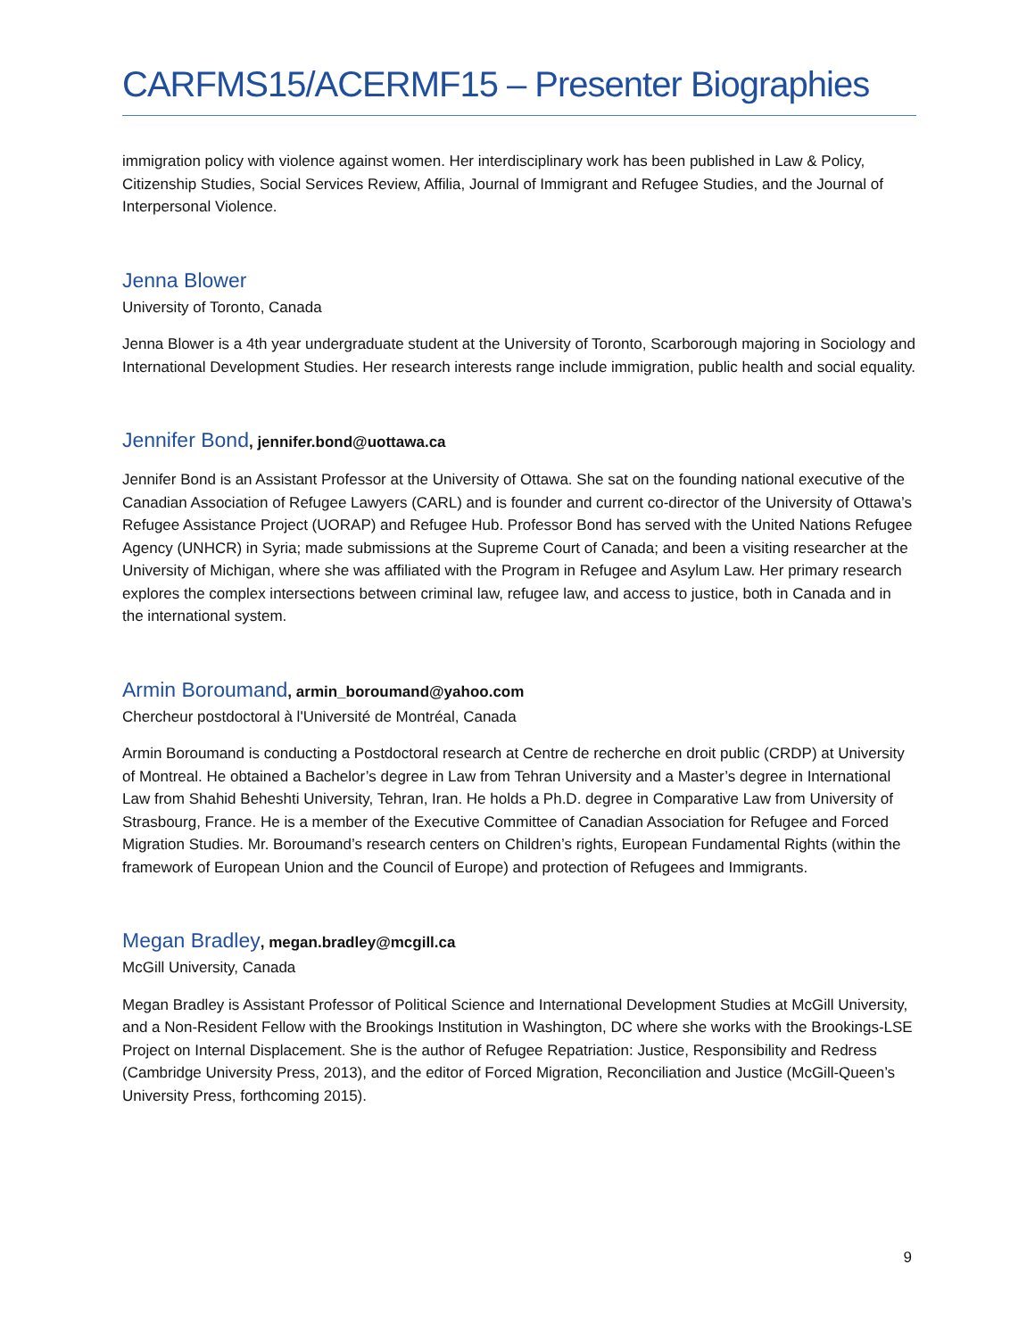CARFMS15/ACERMF15 – Presenter Biographies
immigration policy with violence against women. Her interdisciplinary work has been published in Law & Policy, Citizenship Studies, Social Services Review, Affilia, Journal of Immigrant and Refugee Studies, and the Journal of Interpersonal Violence.
Jenna Blower
University of Toronto, Canada
Jenna Blower is a 4th year undergraduate student at the University of Toronto, Scarborough majoring in Sociology and International Development Studies. Her research interests range include immigration, public health and social equality.
Jennifer Bond, jennifer.bond@uottawa.ca
Jennifer Bond is an Assistant Professor at the University of Ottawa. She sat on the founding national executive of the Canadian Association of Refugee Lawyers (CARL) and is founder and current co-director of the University of Ottawa’s Refugee Assistance Project (UORAP) and Refugee Hub. Professor Bond has served with the United Nations Refugee Agency (UNHCR) in Syria; made submissions at the Supreme Court of Canada; and been a visiting researcher at the University of Michigan, where she was affiliated with the Program in Refugee and Asylum Law. Her primary research explores the complex intersections between criminal law, refugee law, and access to justice, both in Canada and in the international system.
Armin Boroumand, armin_boroumand@yahoo.com
Chercheur postdoctoral à l'Université de Montréal, Canada
Armin Boroumand is conducting a Postdoctoral research at Centre de recherche en droit public (CRDP) at University of Montreal. He obtained a Bachelor’s degree in Law from Tehran University and a Master’s degree in International Law from Shahid Beheshti University, Tehran, Iran. He holds a Ph.D. degree in Comparative Law from University of Strasbourg, France. He is a member of the Executive Committee of Canadian Association for Refugee and Forced Migration Studies. Mr. Boroumand’s research centers on Children’s rights, European Fundamental Rights (within the framework of European Union and the Council of Europe) and protection of Refugees and Immigrants.
Megan Bradley, megan.bradley@mcgill.ca
McGill University, Canada
Megan Bradley is Assistant Professor of Political Science and International Development Studies at McGill University, and a Non-Resident Fellow with the Brookings Institution in Washington, DC where she works with the Brookings-LSE Project on Internal Displacement. She is the author of Refugee Repatriation: Justice, Responsibility and Redress (Cambridge University Press, 2013), and the editor of Forced Migration, Reconciliation and Justice (McGill-Queen’s University Press, forthcoming 2015).
9